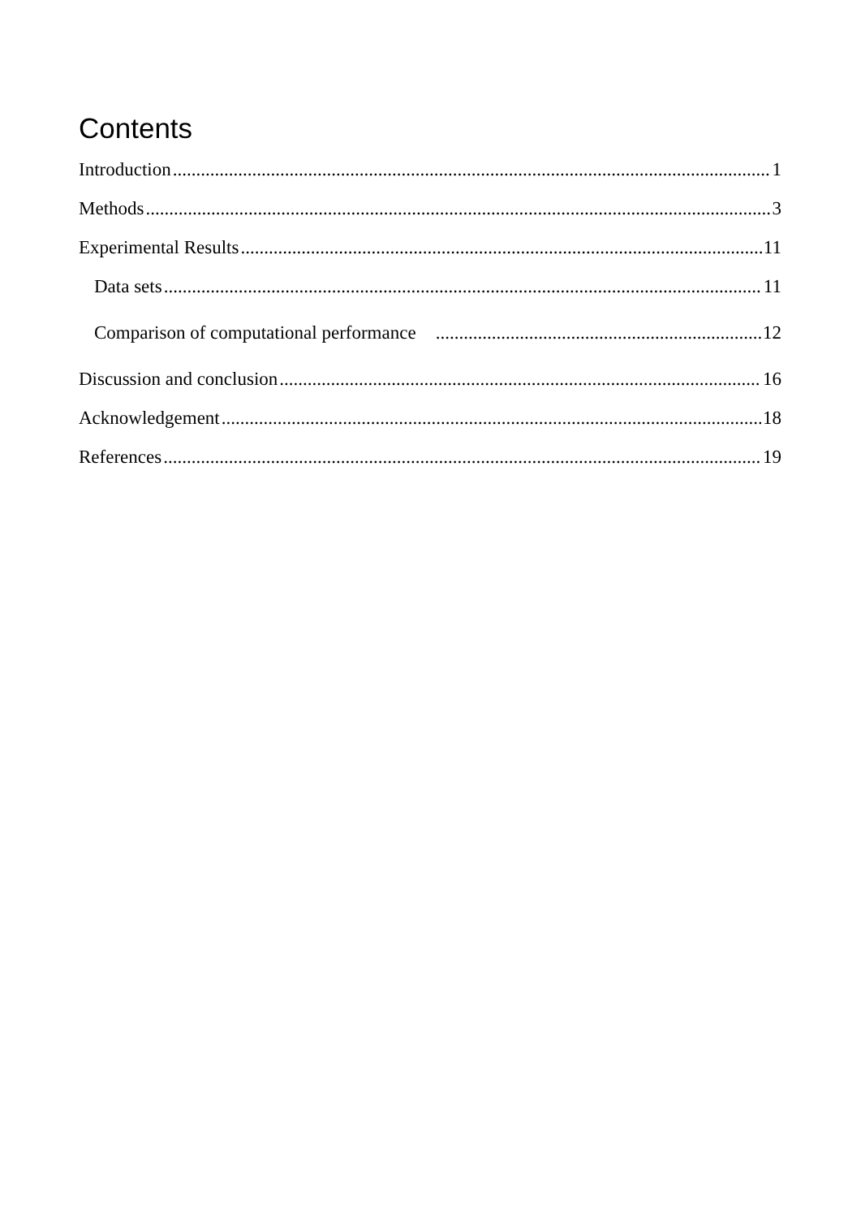Contents
Introduction 1
Methods 3
Experimental Results 11
Data sets 11
Comparison of computational performance 12
Discussion and conclusion 16
Acknowledgement 18
References 19